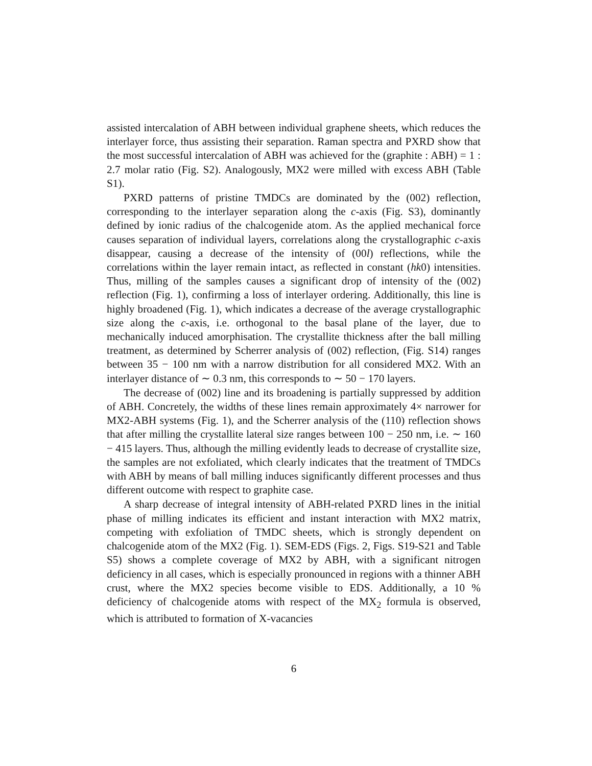assisted intercalation of ABH between individual graphene sheets, which reduces the interlayer force, thus assisting their separation. Raman spectra and PXRD show that the most successful intercalation of ABH was achieved for the (graphite : ABH) = 1 : 2.7 molar ratio (Fig. S2). Analogously, MX2 were milled with excess ABH (Table S1).
PXRD patterns of pristine TMDCs are dominated by the (002) reflection, corresponding to the interlayer separation along the c-axis (Fig. S3), dominantly defined by ionic radius of the chalcogenide atom. As the applied mechanical force causes separation of individual layers, correlations along the crystallographic c-axis disappear, causing a decrease of the intensity of (00l) reflections, while the correlations within the layer remain intact, as reflected in constant (hk0) intensities. Thus, milling of the samples causes a significant drop of intensity of the (002) reflection (Fig. 1), confirming a loss of interlayer ordering. Additionally, this line is highly broadened (Fig. 1), which indicates a decrease of the average crystallographic size along the c-axis, i.e. orthogonal to the basal plane of the layer, due to mechanically induced amorphisation. The crystallite thickness after the ball milling treatment, as determined by Scherrer analysis of (002) reflection, (Fig. S14) ranges between 35 − 100 nm with a narrow distribution for all considered MX2. With an interlayer distance of ∼ 0.3 nm, this corresponds to ∼ 50 − 170 layers.
The decrease of (002) line and its broadening is partially suppressed by addition of ABH. Concretely, the widths of these lines remain approximately 4× narrower for MX2-ABH systems (Fig. 1), and the Scherrer analysis of the (110) reflection shows that after milling the crystallite lateral size ranges between 100 − 250 nm, i.e. ∼ 160 − 415 layers. Thus, although the milling evidently leads to decrease of crystallite size, the samples are not exfoliated, which clearly indicates that the treatment of TMDCs with ABH by means of ball milling induces significantly different processes and thus different outcome with respect to graphite case.
A sharp decrease of integral intensity of ABH-related PXRD lines in the initial phase of milling indicates its efficient and instant interaction with MX2 matrix, competing with exfoliation of TMDC sheets, which is strongly dependent on chalcogenide atom of the MX2 (Fig. 1). SEM-EDS (Figs. 2, Figs. S19-S21 and Table S5) shows a complete coverage of MX2 by ABH, with a significant nitrogen deficiency in all cases, which is especially pronounced in regions with a thinner ABH crust, where the MX2 species become visible to EDS. Additionally, a 10 % deficiency of chalcogenide atoms with respect of the MX<sub>2</sub> formula is observed, which is attributed to formation of X-vacancies
6